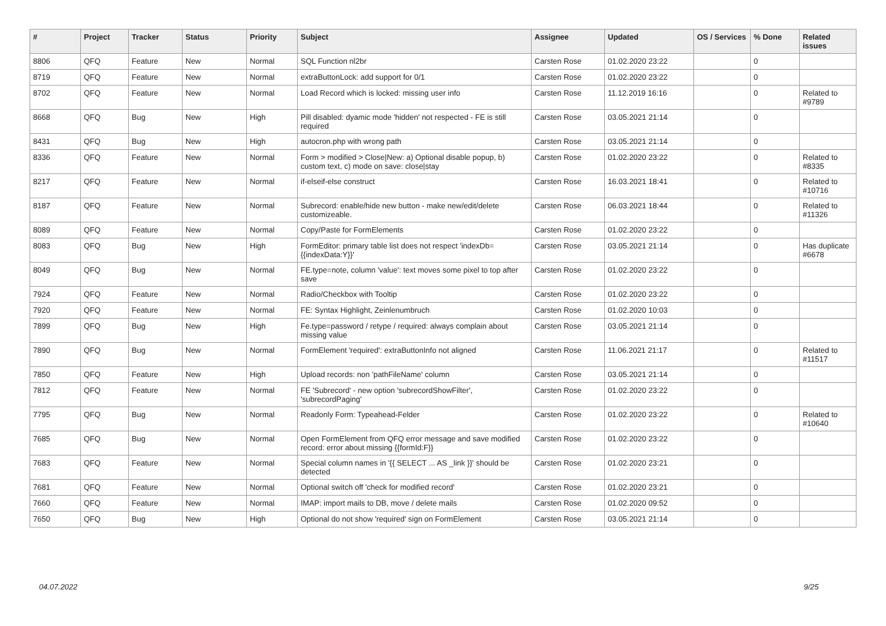| # | Project | Tracker | Status | Priority | Subject | Assignee | Updated | OS / Services | % Done | Related issues |
| --- | --- | --- | --- | --- | --- | --- | --- | --- | --- | --- |
| 8806 | QFQ | Feature | New | Normal | SQL Function nl2br | Carsten Rose | 01.02.2020 23:22 | | 0 | |
| 8719 | QFQ | Feature | New | Normal | extraButtonLock: add support for 0/1 | Carsten Rose | 01.02.2020 23:22 | | 0 | |
| 8702 | QFQ | Feature | New | Normal | Load Record which is locked: missing user info | Carsten Rose | 11.12.2019 16:16 | | 0 | Related to #9789 |
| 8668 | QFQ | Bug | New | High | Pill disabled: dyamic mode 'hidden' not respected - FE is still required | Carsten Rose | 03.05.2021 21:14 | | 0 | |
| 8431 | QFQ | Bug | New | High | autocron.php with wrong path | Carsten Rose | 03.05.2021 21:14 | | 0 | |
| 8336 | QFQ | Feature | New | Normal | Form > modified > Close/New: a) Optional disable popup, b) custom text, c) mode on save: close/stay | Carsten Rose | 01.02.2020 23:22 | | 0 | Related to #8335 |
| 8217 | QFQ | Feature | New | Normal | if-elseif-else construct | Carsten Rose | 16.03.2021 18:41 | | 0 | Related to #10716 |
| 8187 | QFQ | Feature | New | Normal | Subrecord: enable/hide new button - make new/edit/delete customizeable. | Carsten Rose | 06.03.2021 18:44 | | 0 | Related to #11326 |
| 8089 | QFQ | Feature | New | Normal | Copy/Paste for FormElements | Carsten Rose | 01.02.2020 23:22 | | 0 | |
| 8083 | QFQ | Bug | New | High | FormEditor: primary table list does not respect 'indexDb={{indexData:Y}}' | Carsten Rose | 03.05.2021 21:14 | | 0 | Has duplicate #6678 |
| 8049 | QFQ | Bug | New | Normal | FE.type=note, column 'value': text moves some pixel to top after save | Carsten Rose | 01.02.2020 23:22 | | 0 | |
| 7924 | QFQ | Feature | New | Normal | Radio/Checkbox with Tooltip | Carsten Rose | 01.02.2020 23:22 | | 0 | |
| 7920 | QFQ | Feature | New | Normal | FE: Syntax Highlight, Zeinlenumbruch | Carsten Rose | 01.02.2020 10:03 | | 0 | |
| 7899 | QFQ | Bug | New | High | Fe.type=password / retype / required: always complain about missing value | Carsten Rose | 03.05.2021 21:14 | | 0 | |
| 7890 | QFQ | Bug | New | Normal | FormElement 'required': extraButtonInfo not aligned | Carsten Rose | 11.06.2021 21:17 | | 0 | Related to #11517 |
| 7850 | QFQ | Feature | New | High | Upload records: non 'pathFileName' column | Carsten Rose | 03.05.2021 21:14 | | 0 | |
| 7812 | QFQ | Feature | New | Normal | FE 'Subrecord' - new option 'subrecordShowFilter', 'subrecordPaging' | Carsten Rose | 01.02.2020 23:22 | | 0 | |
| 7795 | QFQ | Bug | New | Normal | Readonly Form: Typeahead-Felder | Carsten Rose | 01.02.2020 23:22 | | 0 | Related to #10640 |
| 7685 | QFQ | Bug | New | Normal | Open FormElement from QFQ error message and save modified record: error about missing {{formId:F}} | Carsten Rose | 01.02.2020 23:22 | | 0 | |
| 7683 | QFQ | Feature | New | Normal | Special column names in '{{ SELECT ... AS _link }}' should be detected | Carsten Rose | 01.02.2020 23:21 | | 0 | |
| 7681 | QFQ | Feature | New | Normal | Optional switch off 'check for modified record' | Carsten Rose | 01.02.2020 23:21 | | 0 | |
| 7660 | QFQ | Feature | New | Normal | IMAP: import mails to DB, move / delete mails | Carsten Rose | 01.02.2020 09:52 | | 0 | |
| 7650 | QFQ | Bug | New | High | Optional do not show 'required' sign on FormElement | Carsten Rose | 03.05.2021 21:14 | | 0 | |
04.07.2022 9/25